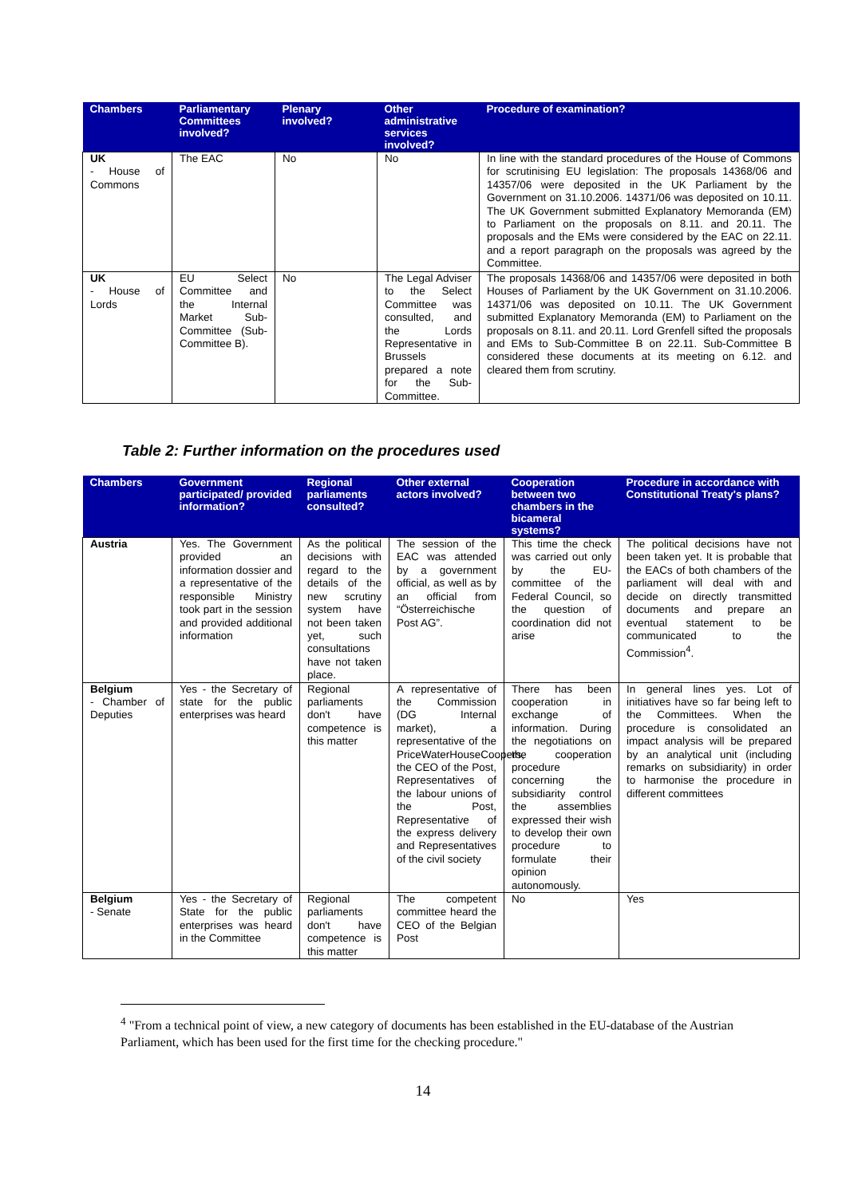| Chambers | Parliamentary Committees involved? | Plenary involved? | Other administrative services involved? | Procedure of examination? |
| --- | --- | --- | --- | --- |
| UK - House of Commons | The EAC | No | No | In line with the standard procedures of the House of Commons for scrutinising EU legislation: The proposals 14368/06 and 14357/06 were deposited in the UK Parliament by the Government on 31.10.2006. 14371/06 was deposited on 10.11. The UK Government submitted Explanatory Memoranda (EM) to Parliament on the proposals on 8.11. and 20.11. The proposals and the EMs were considered by the EAC on 22.11. and a report paragraph on the proposals was agreed by the Committee. |
| UK - House of Lords | EU Select Committee and the Internal Market Sub-Committee (Sub-Committee B). | No | The Legal Adviser to the Select Committee was consulted, and the Lords Representative in Brussels prepared a note for the Sub-Committee. | The proposals 14368/06 and 14357/06 were deposited in both Houses of Parliament by the UK Government on 31.10.2006. 14371/06 was deposited on 10.11. The UK Government submitted Explanatory Memoranda (EM) to Parliament on the proposals on 8.11. and 20.11. Lord Grenfell sifted the proposals and EMs to Sub-Committee B on 22.11. Sub-Committee B considered these documents at its meeting on 6.12. and cleared them from scrutiny. |
Table 2: Further information on the procedures used
| Chambers | Government participated/ provided information? | Regional parliaments consulted? | Other external actors involved? | Cooperation between two chambers in the bicameral systems? | Procedure in accordance with Constitutional Treaty's plans? |
| --- | --- | --- | --- | --- | --- |
| Austria | Yes. The Government provided an information dossier and a representative of the responsible Ministry took part in the session and provided additional information | As the political decisions with regard to the details of the new scrutiny system have not been taken yet, such consultations have not taken place. | The session of the EAC was attended by a government official, as well as by an official from “Österreichische Post AG”. | This time the check was carried out only by the EU-committee of the Federal Council, so the question of coordination did not arise | The political decisions have not been taken yet. It is probable that the EACs of both chambers of the parliament will deal with and decide on directly transmitted documents and prepare an eventual statement to be communicated to the Commission<sup>4</sup>. |
| Belgium - Chamber of Deputies | Yes - the Secretary of state for the public enterprises was heard | Regional parliaments don't have competence is this matter | A representative of the Commission (DG Internal market), a representative of the PriceWaterHouseCoopers, the CEO of the Post, Representatives of the labour unions of the Post, Representative of the express delivery and Representatives of the civil society | There has been cooperation in exchange of information. During the negotiations on the cooperation procedure concerning the subsidiarity control the assemblies expressed their wish to develop their own procedure to formulate their opinion autonomously. | In general lines yes. Lot of initiatives have so far being left to the Committees. When the procedure is consolidated an impact analysis will be prepared by an analytical unit (including remarks on subsidiarity) in order to harmonise the procedure in different committees |
| Belgium - Senate | Yes - the Secretary of State for the public enterprises was heard in the Committee | Regional parliaments don't have competence is this matter | The competent committee heard the CEO of the Belgian Post | No | Yes |
<sup>4</sup> "From a technical point of view, a new category of documents has been established in the EU-database of the Austrian Parliament, which has been used for the first time for the checking procedure."
14